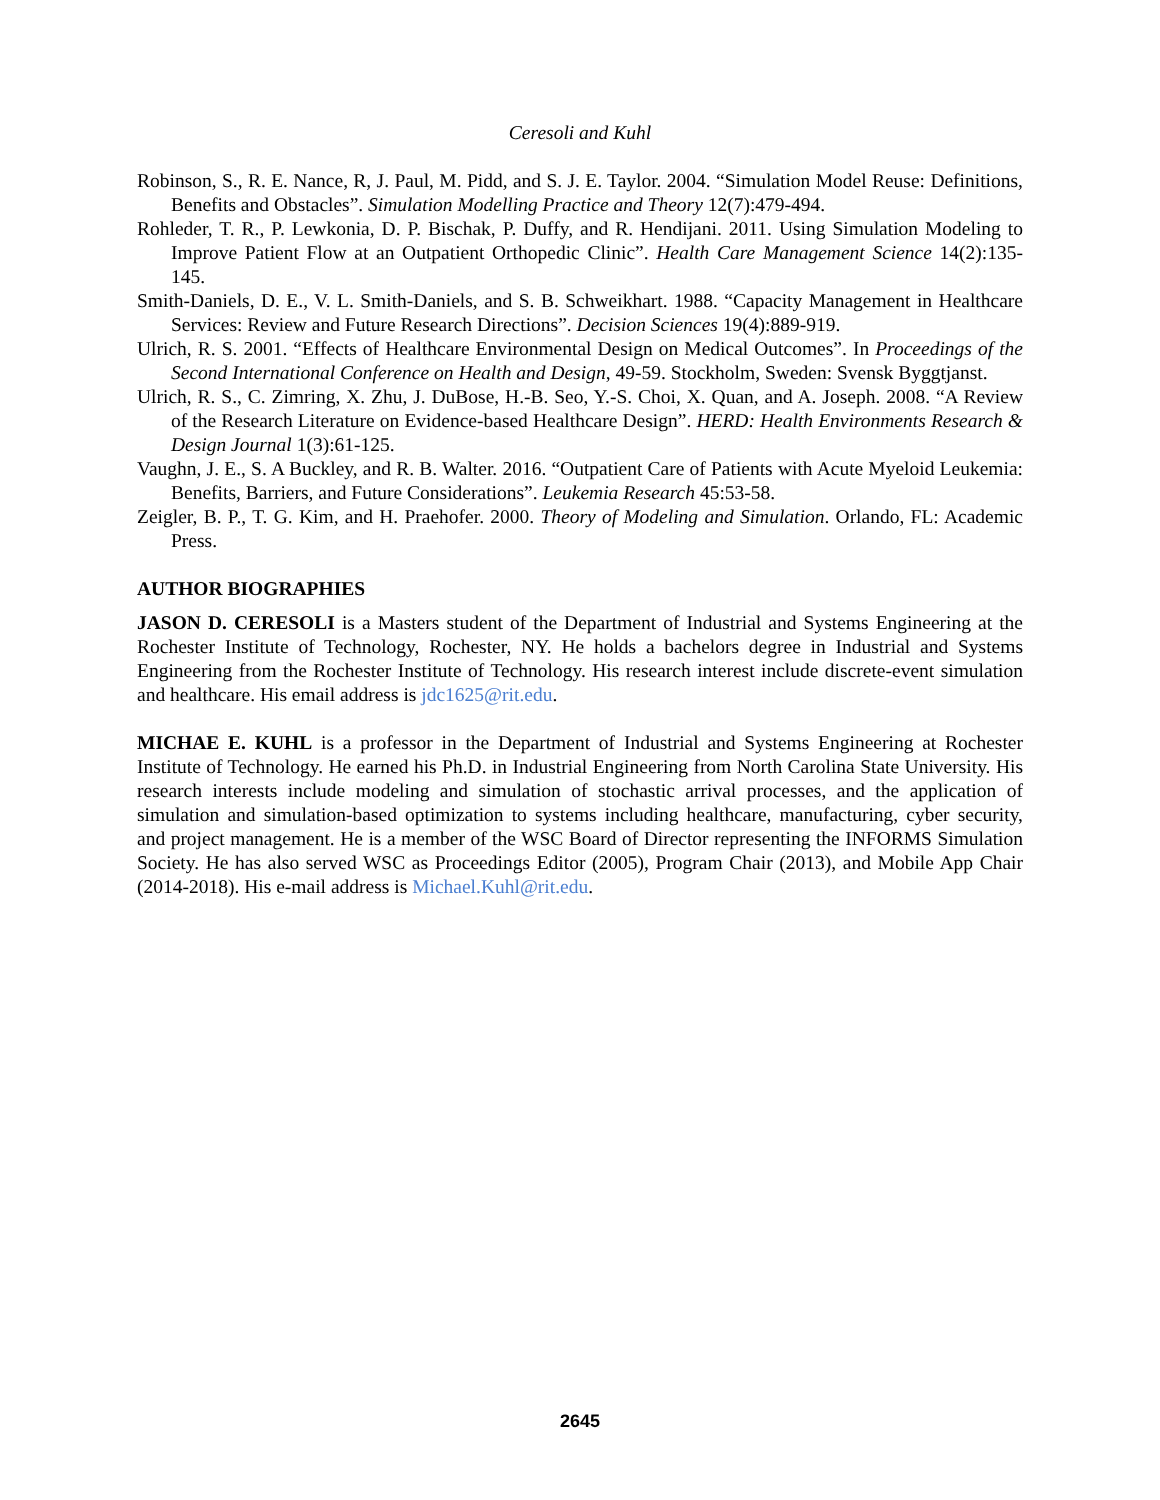Ceresoli and Kuhl
Robinson, S., R. E. Nance, R, J. Paul, M. Pidd, and S. J. E. Taylor. 2004. “Simulation Model Reuse: Definitions, Benefits and Obstacles”. Simulation Modelling Practice and Theory 12(7):479-494.
Rohleder, T. R., P. Lewkonia, D. P. Bischak, P. Duffy, and R. Hendijani. 2011. Using Simulation Modeling to Improve Patient Flow at an Outpatient Orthopedic Clinic”. Health Care Management Science 14(2):135-145.
Smith-Daniels, D. E., V. L. Smith-Daniels, and S. B. Schweikhart. 1988. “Capacity Management in Healthcare Services: Review and Future Research Directions”. Decision Sciences 19(4):889-919.
Ulrich, R. S. 2001. “Effects of Healthcare Environmental Design on Medical Outcomes”. In Proceedings of the Second International Conference on Health and Design, 49-59. Stockholm, Sweden: Svensk Byggtjanst.
Ulrich, R. S., C. Zimring, X. Zhu, J. DuBose, H.-B. Seo, Y.-S. Choi, X. Quan, and A. Joseph. 2008. “A Review of the Research Literature on Evidence-based Healthcare Design”. HERD: Health Environments Research & Design Journal 1(3):61-125.
Vaughn, J. E., S. A Buckley, and R. B. Walter. 2016. “Outpatient Care of Patients with Acute Myeloid Leukemia: Benefits, Barriers, and Future Considerations”. Leukemia Research 45:53-58.
Zeigler, B. P., T. G. Kim, and H. Praehofer. 2000. Theory of Modeling and Simulation. Orlando, FL: Academic Press.
AUTHOR BIOGRAPHIES
JASON D. CERESOLI is a Masters student of the Department of Industrial and Systems Engineering at the Rochester Institute of Technology, Rochester, NY. He holds a bachelors degree in Industrial and Systems Engineering from the Rochester Institute of Technology. His research interest include discrete-event simulation and healthcare. His email address is jdc1625@rit.edu.
MICHAE E. KUHL is a professor in the Department of Industrial and Systems Engineering at Rochester Institute of Technology. He earned his Ph.D. in Industrial Engineering from North Carolina State University. His research interests include modeling and simulation of stochastic arrival processes, and the application of simulation and simulation-based optimization to systems including healthcare, manufacturing, cyber security, and project management. He is a member of the WSC Board of Director representing the INFORMS Simulation Society. He has also served WSC as Proceedings Editor (2005), Program Chair (2013), and Mobile App Chair (2014-2018). His e-mail address is Michael.Kuhl@rit.edu.
2645